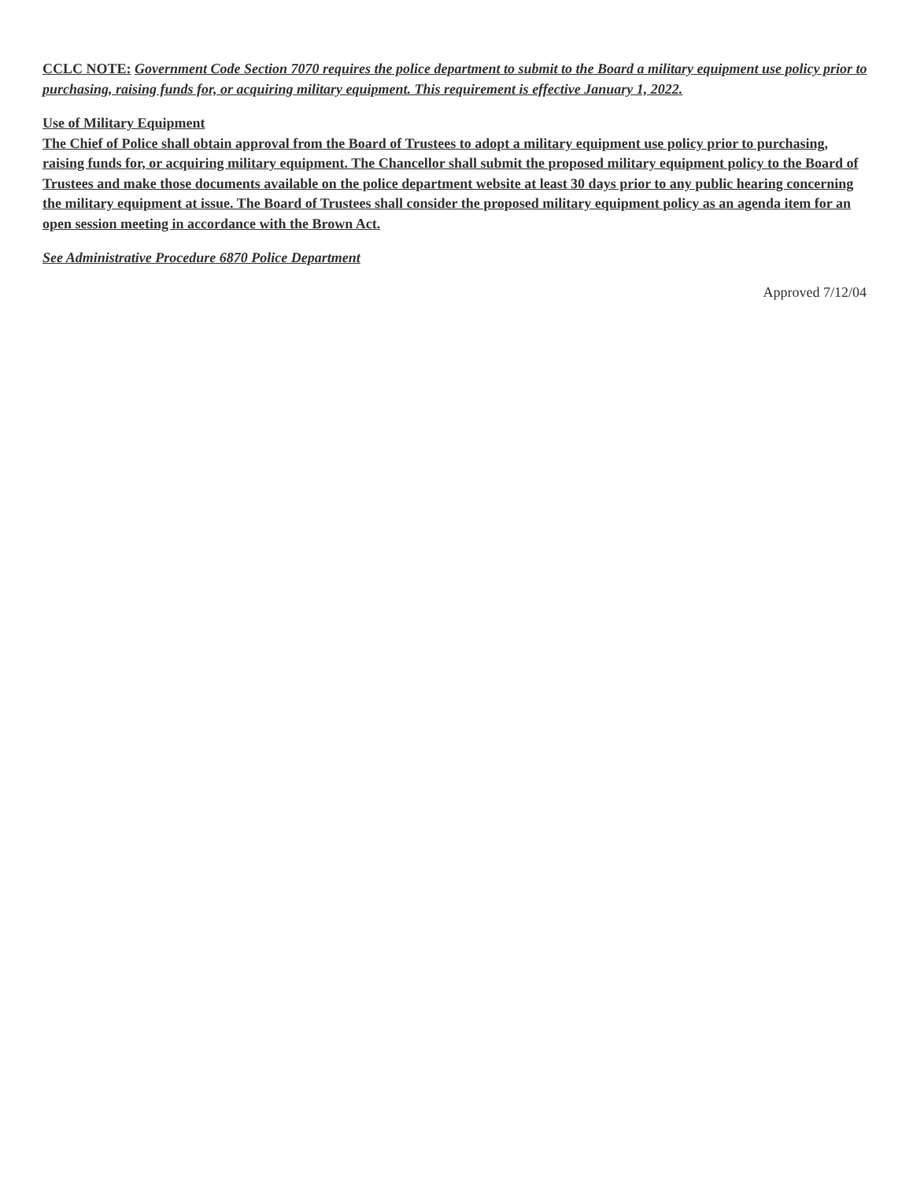CCLC NOTE: Government Code Section 7070 requires the police department to submit to the Board a military equipment use policy prior to purchasing, raising funds for, or acquiring military equipment. This requirement is effective January 1, 2022.
Use of Military Equipment
The Chief of Police shall obtain approval from the Board of Trustees to adopt a military equipment use policy prior to purchasing, raising funds for, or acquiring military equipment. The Chancellor shall submit the proposed military equipment policy to the Board of Trustees and make those documents available on the police department website at least 30 days prior to any public hearing concerning the military equipment at issue. The Board of Trustees shall consider the proposed military equipment policy as an agenda item for an open session meeting in accordance with the Brown Act.
See Administrative Procedure 6870 Police Department
Approved 7/12/04